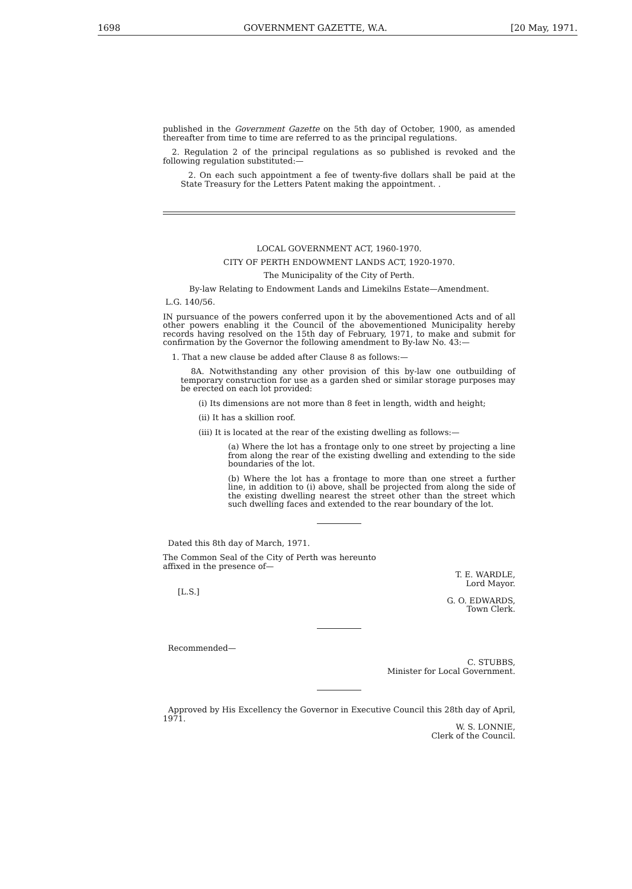1698 GOVERNMENT GAZETTE, W.A. [20 May, 1971.
published in the Government Gazette on the 5th day of October, 1900, as amended thereafter from time to time are referred to as the principal regulations.
2. Regulation 2 of the principal regulations as so published is revoked and the following regulation substituted:—
2. On each such appointment a fee of twenty-five dollars shall be paid at the State Treasury for the Letters Patent making the appointment. .
LOCAL GOVERNMENT ACT, 1960-1970.
CITY OF PERTH ENDOWMENT LANDS ACT, 1920-1970.
The Municipality of the City of Perth.
By-law Relating to Endowment Lands and Limekilns Estate—Amendment.
L.G. 140/56.
IN pursuance of the powers conferred upon it by the abovementioned Acts and of all other powers enabling it the Council of the abovementioned Municipality hereby records having resolved on the 15th day of February, 1971, to make and submit for confirmation by the Governor the following amendment to By-law No. 43:—
1. That a new clause be added after Clause 8 as follows:—
8A. Notwithstanding any other provision of this by-law one outbuilding of temporary construction for use as a garden shed or similar storage purposes may be erected on each lot provided:
(i) Its dimensions are not more than 8 feet in length, width and height;
(ii) It has a skillion roof.
(iii) It is located at the rear of the existing dwelling as follows:—
(a) Where the lot has a frontage only to one street by projecting a line from along the rear of the existing dwelling and extending to the side boundaries of the lot.
(b) Where the lot has a frontage to more than one street a further line, in addition to (i) above, shall be projected from along the side of the existing dwelling nearest the street other than the street which such dwelling faces and extended to the rear boundary of the lot.
Dated this 8th day of March, 1971.
The Common Seal of the City of Perth was hereunto affixed in the presence of—
T. E. WARDLE,
Lord Mayor.
[L.S.]
G. O. EDWARDS,
Town Clerk.
Recommended—
C. STUBBS,
Minister for Local Government.
Approved by His Excellency the Governor in Executive Council this 28th day of April, 1971.
W. S. LONNIE,
Clerk of the Council.